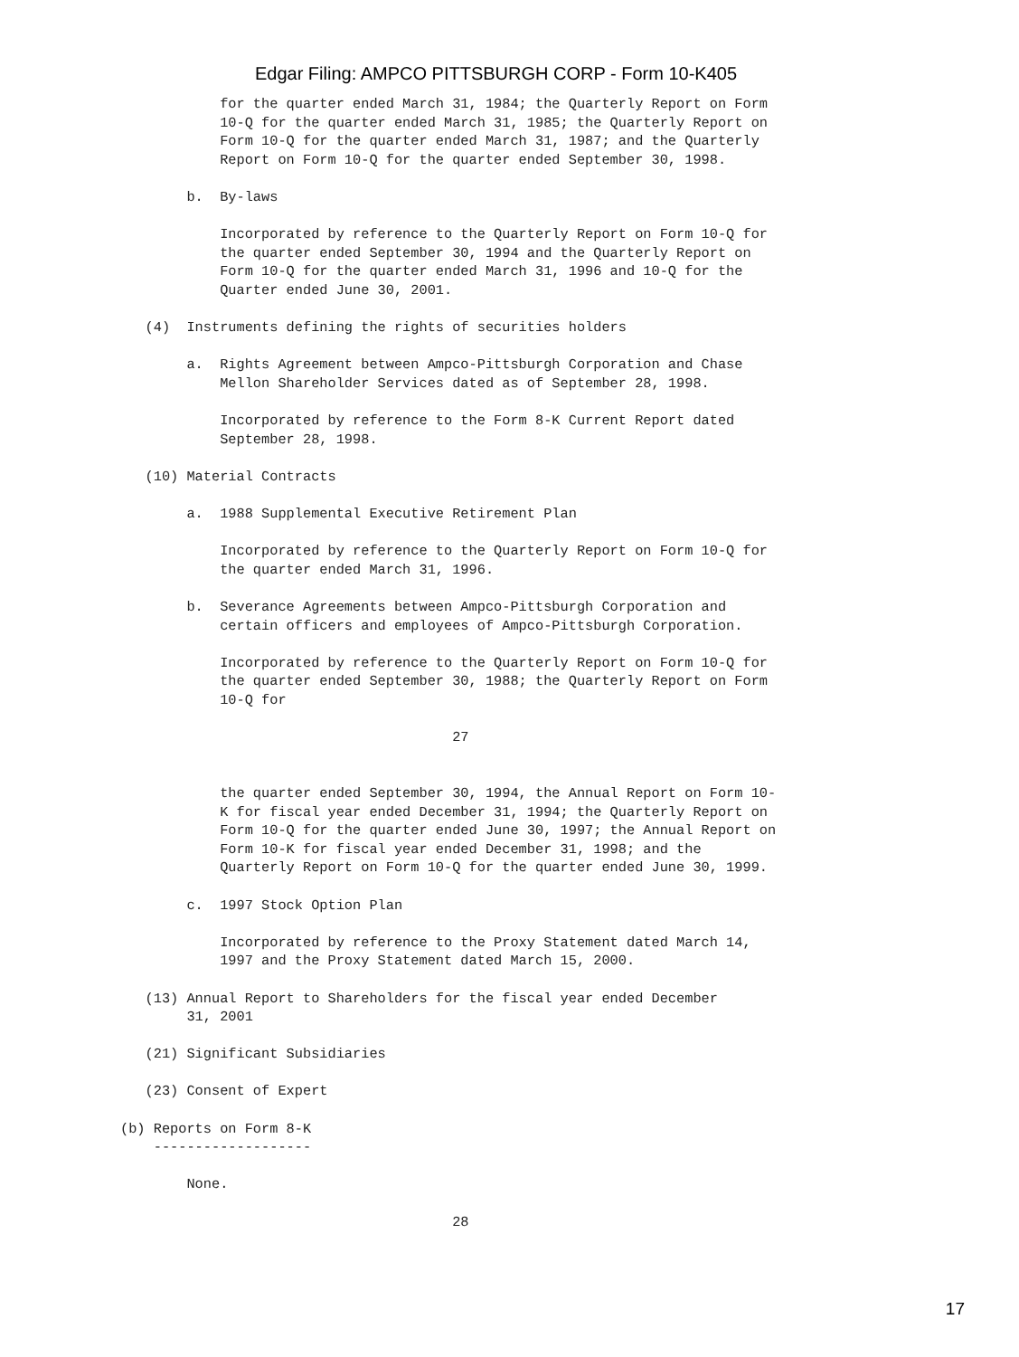Edgar Filing: AMPCO PITTSBURGH CORP - Form 10-K405
            for the quarter ended March 31, 1984; the Quarterly Report on Form
            10-Q for the quarter ended March 31, 1985; the Quarterly Report on
            Form 10-Q for the quarter ended March 31, 1987; and the Quarterly
            Report on Form 10-Q for the quarter ended September 30, 1998.

        b.  By-laws

            Incorporated by reference to the Quarterly Report on Form 10-Q for
            the quarter ended September 30, 1994 and the Quarterly Report on
            Form 10-Q for the quarter ended March 31, 1996 and 10-Q for the
            Quarter ended June 30, 2001.

   (4)  Instruments defining the rights of securities holders

        a.  Rights Agreement between Ampco-Pittsburgh Corporation and Chase
            Mellon Shareholder Services dated as of September 28, 1998.

            Incorporated by reference to the Form 8-K Current Report dated
            September 28, 1998.

   (10) Material Contracts

        a.  1988 Supplemental Executive Retirement Plan

            Incorporated by reference to the Quarterly Report on Form 10-Q for
            the quarter ended March 31, 1996.

        b.  Severance Agreements between Ampco-Pittsburgh Corporation and
            certain officers and employees of Ampco-Pittsburgh Corporation.

            Incorporated by reference to the Quarterly Report on Form 10-Q for
            the quarter ended September 30, 1988; the Quarterly Report on Form
            10-Q for

                                        27


            the quarter ended September 30, 1994, the Annual Report on Form 10-
            K for fiscal year ended December 31, 1994; the Quarterly Report on
            Form 10-Q for the quarter ended June 30, 1997; the Annual Report on
            Form 10-K for fiscal year ended December 31, 1998; and the
            Quarterly Report on Form 10-Q for the quarter ended June 30, 1999.

        c.  1997 Stock Option Plan

            Incorporated by reference to the Proxy Statement dated March 14,
            1997 and the Proxy Statement dated March 15, 2000.

   (13) Annual Report to Shareholders for the fiscal year ended December
        31, 2001

   (21) Significant Subsidiaries

   (23) Consent of Expert

(b) Reports on Form 8-K
    -------------------

        None.

                                        28
17